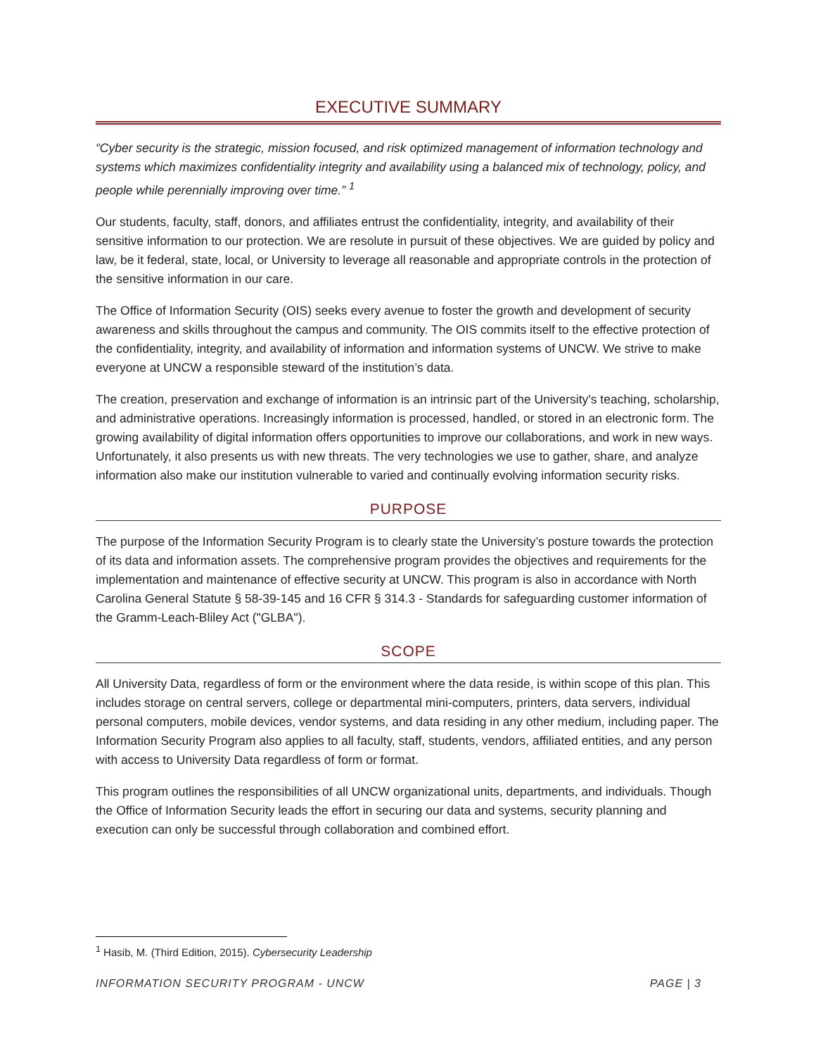EXECUTIVE SUMMARY
“Cyber security is the strategic, mission focused, and risk optimized management of information technology and systems which maximizes confidentiality integrity and availability using a balanced mix of technology, policy, and people while perennially improving over time.” <sup>1</sup>
Our students, faculty, staff, donors, and affiliates entrust the confidentiality, integrity, and availability of their sensitive information to our protection. We are resolute in pursuit of these objectives. We are guided by policy and law, be it federal, state, local, or University to leverage all reasonable and appropriate controls in the protection of the sensitive information in our care.
The Office of Information Security (OIS) seeks every avenue to foster the growth and development of security awareness and skills throughout the campus and community. The OIS commits itself to the effective protection of the confidentiality, integrity, and availability of information and information systems of UNCW. We strive to make everyone at UNCW a responsible steward of the institution’s data.
The creation, preservation and exchange of information is an intrinsic part of the University's teaching, scholarship, and administrative operations. Increasingly information is processed, handled, or stored in an electronic form. The growing availability of digital information offers opportunities to improve our collaborations, and work in new ways. Unfortunately, it also presents us with new threats. The very technologies we use to gather, share, and analyze information also make our institution vulnerable to varied and continually evolving information security risks.
PURPOSE
The purpose of the Information Security Program is to clearly state the University’s posture towards the protection of its data and information assets. The comprehensive program provides the objectives and requirements for the implementation and maintenance of effective security at UNCW. This program is also in accordance with North Carolina General Statute § 58-39-145 and 16 CFR § 314.3 - Standards for safeguarding customer information of the Gramm-Leach-Bliley Act ("GLBA").
SCOPE
All University Data, regardless of form or the environment where the data reside, is within scope of this plan. This includes storage on central servers, college or departmental mini-computers, printers, data servers, individual personal computers, mobile devices, vendor systems, and data residing in any other medium, including paper. The Information Security Program also applies to all faculty, staff, students, vendors, affiliated entities, and any person with access to University Data regardless of form or format.
This program outlines the responsibilities of all UNCW organizational units, departments, and individuals. Though the Office of Information Security leads the effort in securing our data and systems, security planning and execution can only be successful through collaboration and combined effort.
<sup>1</sup> Hasib, M. (Third Edition, 2015). Cybersecurity Leadership
INFORMATION SECURITY PROGRAM - UNCW PAGE | 3